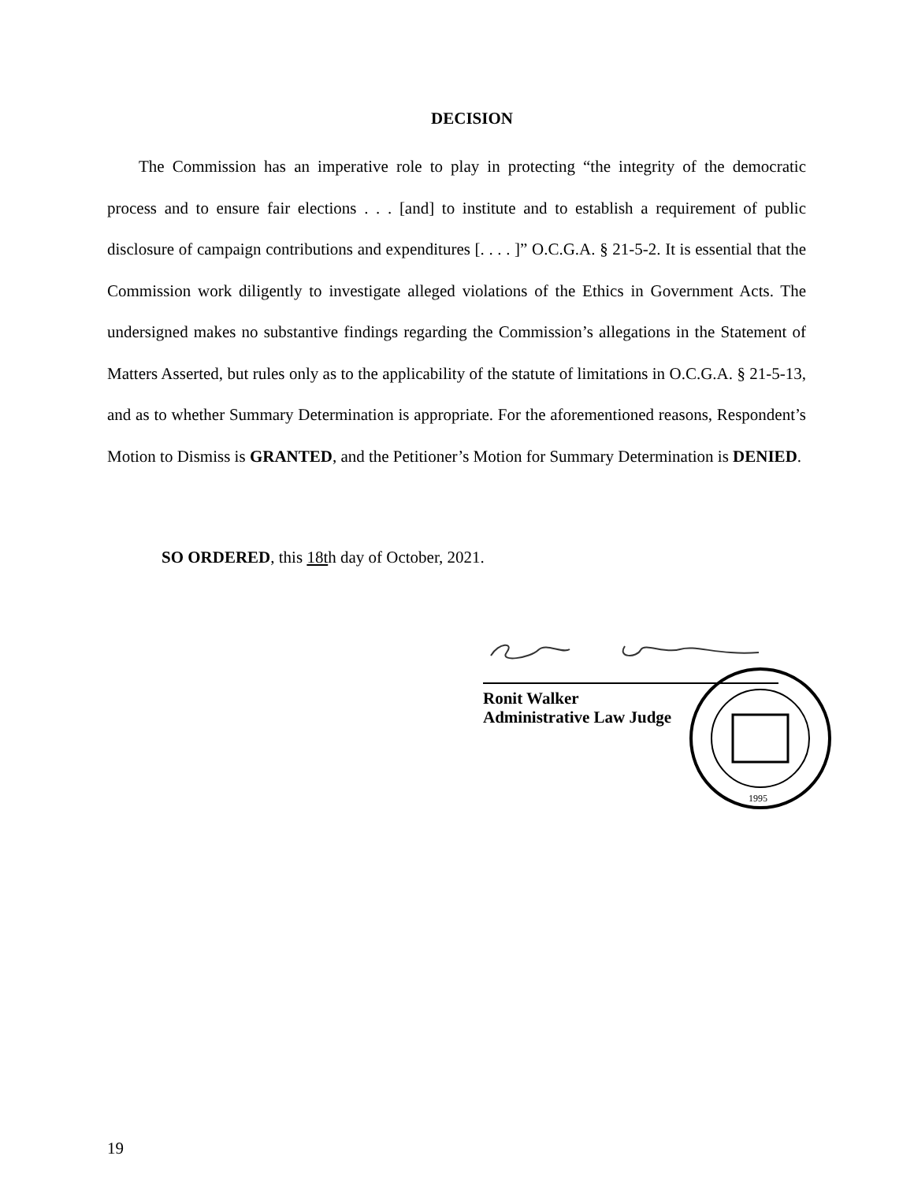DECISION
The Commission has an imperative role to play in protecting “the integrity of the democratic process and to ensure fair elections . . . [and] to institute and to establish a requirement of public disclosure of campaign contributions and expenditures [. . . . ]” O.C.G.A. § 21-5-2. It is essential that the Commission work diligently to investigate alleged violations of the Ethics in Government Acts. The undersigned makes no substantive findings regarding the Commission’s allegations in the Statement of Matters Asserted, but rules only as to the applicability of the statute of limitations in O.C.G.A. § 21-5-13, and as to whether Summary Determination is appropriate. For the aforementioned reasons, Respondent’s Motion to Dismiss is GRANTED, and the Petitioner’s Motion for Summary Determination is DENIED.
SO ORDERED, this 18th day of October, 2021.
Ronit Walker
Administrative Law Judge
1995
19